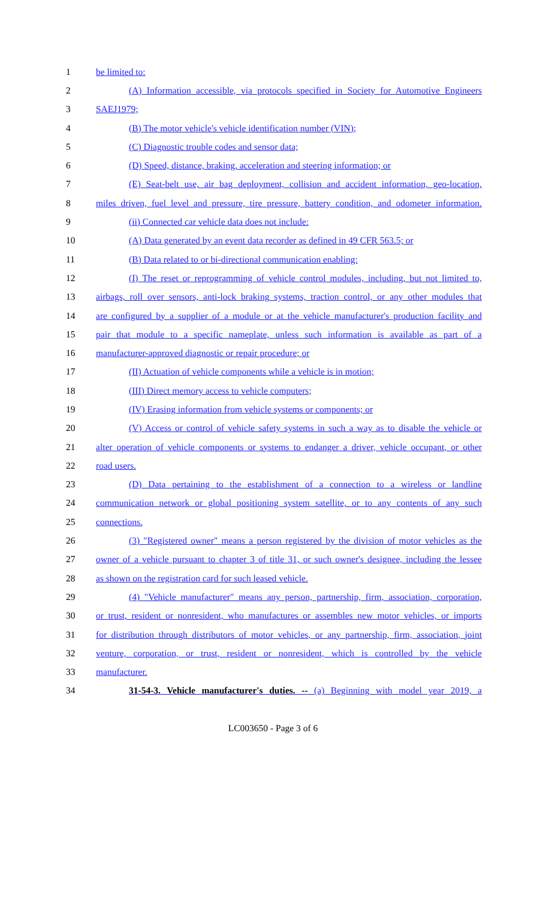1 be limited to:
2 (A) Information accessible, via protocols specified in Society for Automotive Engineers
3 SAEJ1979;
4 (B) The motor vehicle's vehicle identification number (VIN);
5 (C) Diagnostic trouble codes and sensor data;
6 (D) Speed, distance, braking, acceleration and steering information; or
7 (E) Seat-belt use, air bag deployment, collision and accident information, geo-location,
8 miles driven, fuel level and pressure, tire pressure, battery condition, and odometer information.
9 (ii) Connected car vehicle data does not include:
10 (A) Data generated by an event data recorder as defined in 49 CFR 563.5; or
11 (B) Data related to or bi-directional communication enabling:
12 (I) The reset or reprogramming of vehicle control modules, including, but not limited to,
13 airbags, roll over sensors, anti-lock braking systems, traction control, or any other modules that
14 are configured by a supplier of a module or at the vehicle manufacturer's production facility and
15 pair that module to a specific nameplate, unless such information is available as part of a
16 manufacturer-approved diagnostic or repair procedure; or
17 (II) Actuation of vehicle components while a vehicle is in motion;
18 (III) Direct memory access to vehicle computers;
19 (IV) Erasing information from vehicle systems or components; or
20 (V) Access or control of vehicle safety systems in such a way as to disable the vehicle or
21 alter operation of vehicle components or systems to endanger a driver, vehicle occupant, or other
22 road users.
23 (D) Data pertaining to the establishment of a connection to a wireless or landline
24 communication network or global positioning system satellite, or to any contents of any such
25 connections.
26 (3) "Registered owner" means a person registered by the division of motor vehicles as the
27 owner of a vehicle pursuant to chapter 3 of title 31, or such owner's designee, including the lessee
28 as shown on the registration card for such leased vehicle.
29 (4) "Vehicle manufacturer" means any person, partnership, firm, association, corporation,
30 or trust, resident or nonresident, who manufactures or assembles new motor vehicles, or imports
31 for distribution through distributors of motor vehicles, or any partnership, firm, association, joint
32 venture, corporation, or trust, resident or nonresident, which is controlled by the vehicle
33 manufacturer.
34 31-54-3. Vehicle manufacturer's duties. -- (a) Beginning with model year 2019, a
LC003650 - Page 3 of 6